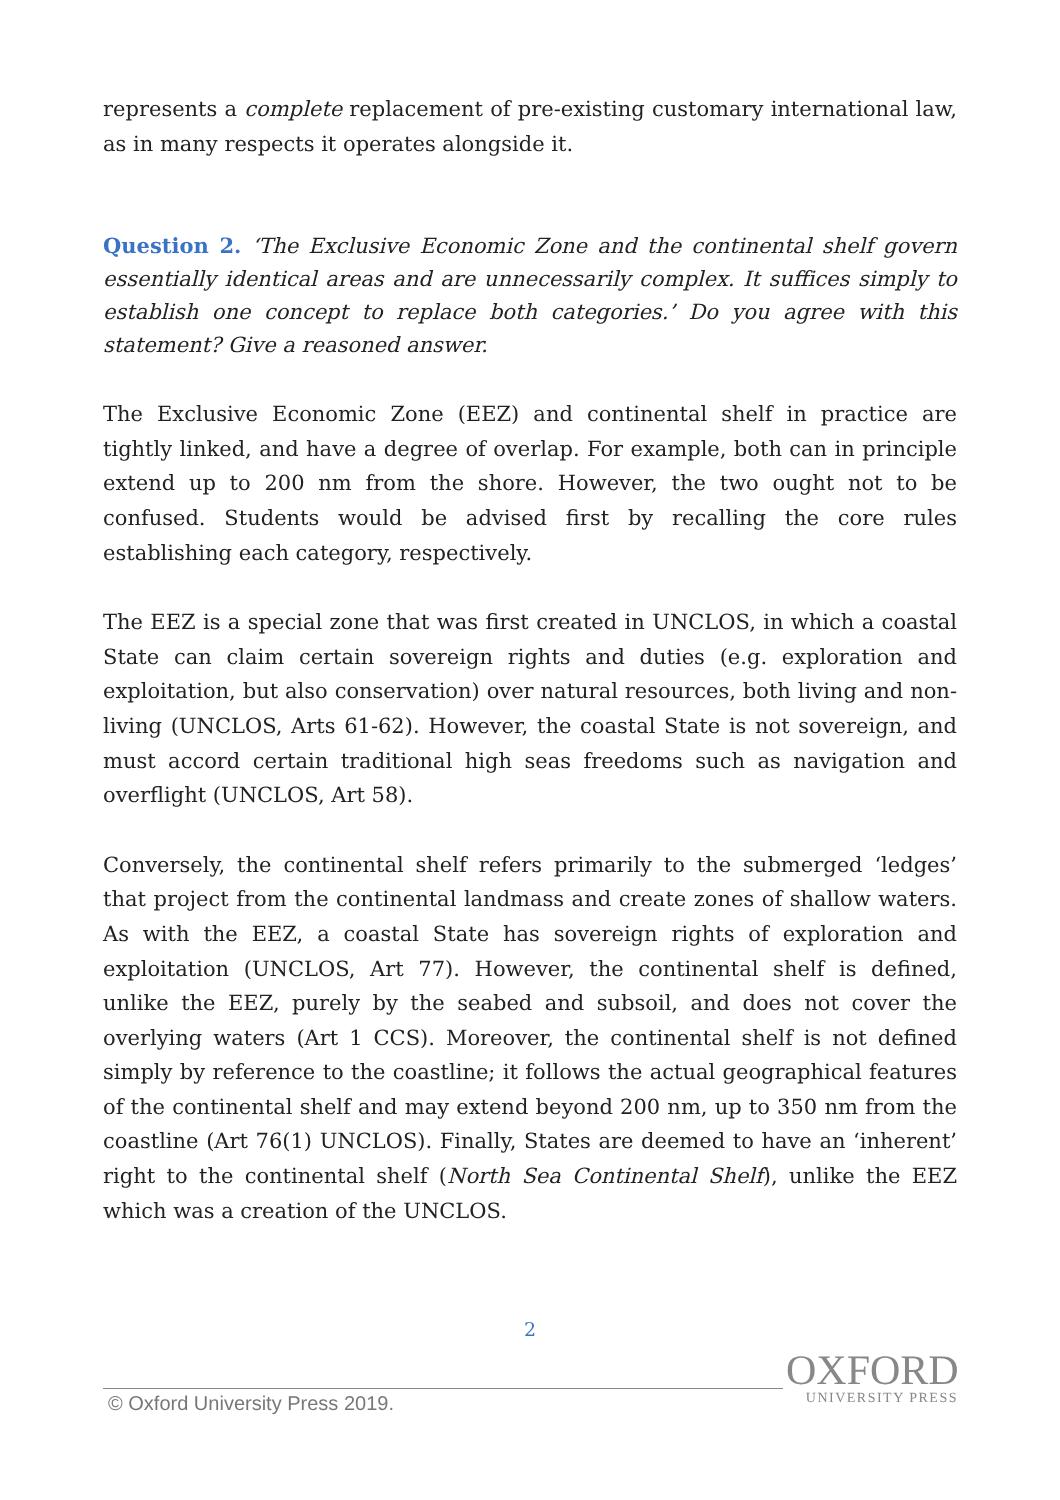represents a complete replacement of pre-existing customary international law, as in many respects it operates alongside it.
Question 2. ‘The Exclusive Economic Zone and the continental shelf govern essentially identical areas and are unnecessarily complex. It suffices simply to establish one concept to replace both categories.’ Do you agree with this statement? Give a reasoned answer.
The Exclusive Economic Zone (EEZ) and continental shelf in practice are tightly linked, and have a degree of overlap. For example, both can in principle extend up to 200 nm from the shore. However, the two ought not to be confused. Students would be advised first by recalling the core rules establishing each category, respectively.
The EEZ is a special zone that was first created in UNCLOS, in which a coastal State can claim certain sovereign rights and duties (e.g. exploration and exploitation, but also conservation) over natural resources, both living and non-living (UNCLOS, Arts 61-62). However, the coastal State is not sovereign, and must accord certain traditional high seas freedoms such as navigation and overflight (UNCLOS, Art 58).
Conversely, the continental shelf refers primarily to the submerged ‘ledges’ that project from the continental landmass and create zones of shallow waters. As with the EEZ, a coastal State has sovereign rights of exploration and exploitation (UNCLOS, Art 77). However, the continental shelf is defined, unlike the EEZ, purely by the seabed and subsoil, and does not cover the overlying waters (Art 1 CCS). Moreover, the continental shelf is not defined simply by reference to the coastline; it follows the actual geographical features of the continental shelf and may extend beyond 200 nm, up to 350 nm from the coastline (Art 76(1) UNCLOS). Finally, States are deemed to have an ‘inherent’ right to the continental shelf (North Sea Continental Shelf), unlike the EEZ which was a creation of the UNCLOS.
2
© Oxford University Press 2019.
OXFORD
UNIVERSITY PRESS